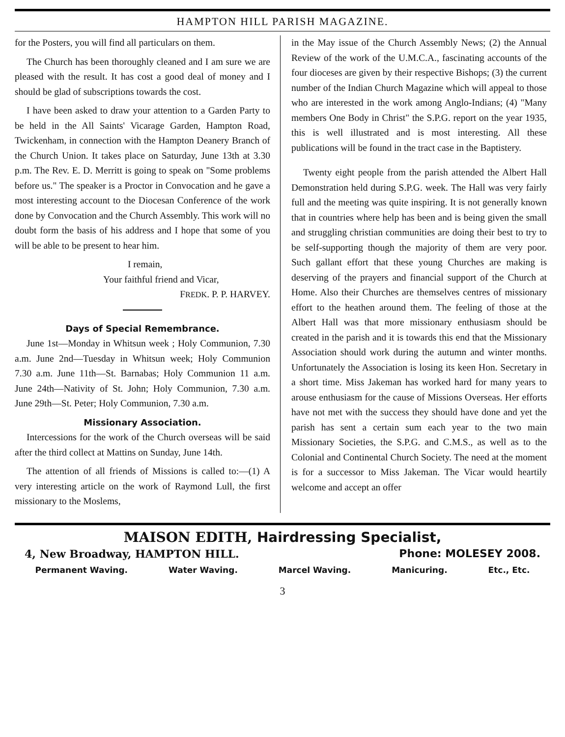HAMPTON HILL PARISH MAGAZINE.
for the Posters, you will find all particulars on them.
The Church has been thoroughly cleaned and I am sure we are pleased with the result. It has cost a good deal of money and I should be glad of subscriptions towards the cost.
I have been asked to draw your attention to a Garden Party to be held in the All Saints' Vicarage Garden, Hampton Road, Twickenham, in connection with the Hampton Deanery Branch of the Church Union. It takes place on Saturday, June 13th at 3.30 p.m. The Rev. E. D. Merritt is going to speak on "Some problems before us." The speaker is a Proctor in Convocation and he gave a most interesting account to the Diocesan Conference of the work done by Convocation and the Church Assembly. This work will no doubt form the basis of his address and I hope that some of you will be able to be present to hear him.
I remain,
Your faithful friend and Vicar,
FREDK. P. P. HARVEY.
Days of Special Remembrance.
June 1st—Monday in Whitsun week ; Holy Communion, 7.30 a.m. June 2nd—Tuesday in Whitsun week; Holy Communion 7.30 a.m. June 11th—St. Barnabas; Holy Communion 11 a.m. June 24th—Nativity of St. John; Holy Communion, 7.30 a.m. June 29th—St. Peter; Holy Communion, 7.30 a.m.
Missionary Association.
Intercessions for the work of the Church overseas will be said after the third collect at Mattins on Sunday, June 14th.
The attention of all friends of Missions is called to:—(1) A very interesting article on the work of Raymond Lull, the first missionary to the Moslems,
in the May issue of the Church Assembly News; (2) the Annual Review of the work of the U.M.C.A., fascinating accounts of the four dioceses are given by their respective Bishops; (3) the current number of the Indian Church Magazine which will appeal to those who are interested in the work among Anglo-Indians; (4) "Many members One Body in Christ" the S.P.G. report on the year 1935, this is well illustrated and is most interesting. All these publications will be found in the tract case in the Baptistery.
Twenty eight people from the parish attended the Albert Hall Demonstration held during S.P.G. week. The Hall was very fairly full and the meeting was quite inspiring. It is not generally known that in countries where help has been and is being given the small and struggling christian communities are doing their best to try to be self-supporting though the majority of them are very poor. Such gallant effort that these young Churches are making is deserving of the prayers and financial support of the Church at Home. Also their Churches are themselves centres of missionary effort to the heathen around them. The feeling of those at the Albert Hall was that more missionary enthusiasm should be created in the parish and it is towards this end that the Missionary Association should work during the autumn and winter months. Unfortunately the Association is losing its keen Hon. Secretary in a short time. Miss Jakeman has worked hard for many years to arouse enthusiasm for the cause of Missions Overseas. Her efforts have not met with the success they should have done and yet the parish has sent a certain sum each year to the two main Missionary Societies, the S.P.G. and C.M.S., as well as to the Colonial and Continental Church Society. The need at the moment is for a successor to Miss Jakeman. The Vicar would heartily welcome and accept an offer
MAISON EDITH, Hairdressing Specialist,
4, New Broadway, HAMPTON HILL. Phone: MOLESEY 2008.
Permanent Waving. Water Waving. Marcel Waving. Manicuring. Etc., Etc.
3